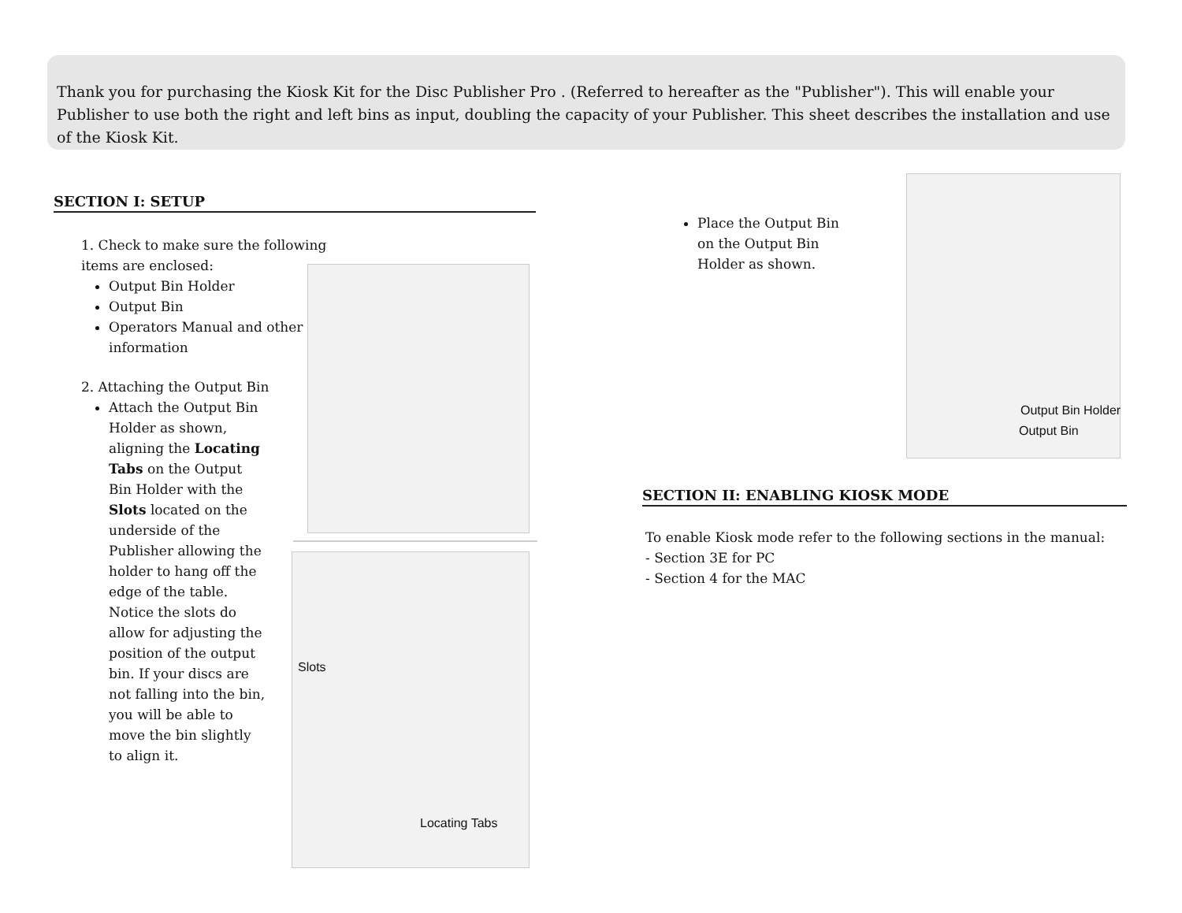Thank you for purchasing the Kiosk Kit for the Disc Publisher Pro . (Referred to hereafter as the "Publisher"). This will enable your Publisher to use both the right and left bins as input, doubling the capacity of your Publisher. This sheet describes the installation and use of the Kiosk Kit.
SECTION I: SETUP
1. Check to make sure the following items are enclosed:
Output Bin Holder
Output Bin
Operators Manual and other information
2. Attaching the Output Bin
Attach the Output Bin Holder as shown, aligning the Locating Tabs on the Output Bin Holder with the Slots located on the underside of the Publisher allowing the holder to hang off the edge of the table. Notice the slots do allow for adjusting the position of the output bin. If your discs are not falling into the bin, you will be able to move the bin slightly to align it.
Slots
Locating Tabs
Place the Output Bin on the Output Bin Holder as shown.
Output Bin Holder
Output Bin
SECTION II: ENABLING KIOSK MODE
To enable Kiosk mode refer to the following sections in the manual:
- Section 3E for PC
- Section 4 for the MAC